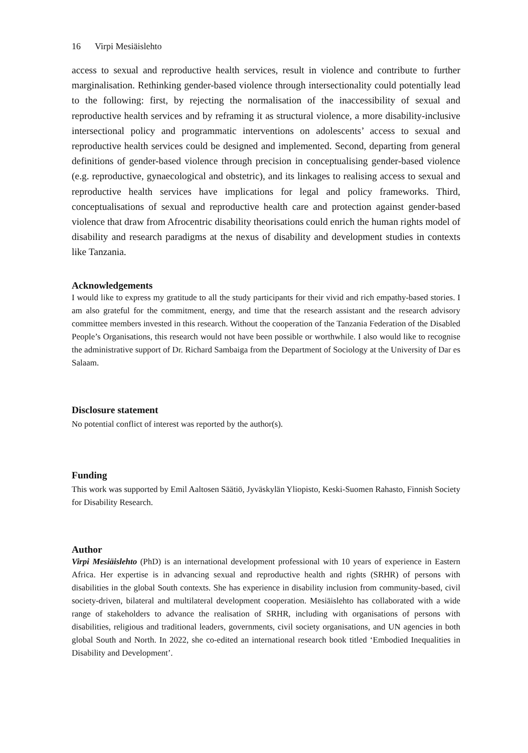16 Virpi Mesiäislehto
access to sexual and reproductive health services, result in violence and contribute to further marginalisation. Rethinking gender-based violence through intersectionality could potentially lead to the following: first, by rejecting the normalisation of the inaccessibility of sexual and reproductive health services and by reframing it as structural violence, a more disability-inclusive intersectional policy and programmatic interventions on adolescents’ access to sexual and reproductive health services could be designed and implemented. Second, departing from general definitions of gender-based violence through precision in conceptualising gender-based violence (e.g. reproductive, gynaecological and obstetric), and its linkages to realising access to sexual and reproductive health services have implications for legal and policy frameworks. Third, conceptualisations of sexual and reproductive health care and protection against gender-based violence that draw from Afrocentric disability theorisations could enrich the human rights model of disability and research paradigms at the nexus of disability and development studies in contexts like Tanzania.
Acknowledgements
I would like to express my gratitude to all the study participants for their vivid and rich empathy-based stories. I am also grateful for the commitment, energy, and time that the research assistant and the research advisory committee members invested in this research. Without the cooperation of the Tanzania Federation of the Disabled People’s Organisations, this research would not have been possible or worthwhile. I also would like to recognise the administrative support of Dr. Richard Sambaiga from the Department of Sociology at the University of Dar es Salaam.
Disclosure statement
No potential conflict of interest was reported by the author(s).
Funding
This work was supported by Emil Aaltosen Säätiö, Jyväskylän Yliopisto, Keski-Suomen Rahasto, Finnish Society for Disability Research.
Author
Virpi Mesiäislehto (PhD) is an international development professional with 10 years of experience in Eastern Africa. Her expertise is in advancing sexual and reproductive health and rights (SRHR) of persons with disabilities in the global South contexts. She has experience in disability inclusion from community-based, civil society-driven, bilateral and multilateral development cooperation. Mesiäislehto has collaborated with a wide range of stakeholders to advance the realisation of SRHR, including with organisations of persons with disabilities, religious and traditional leaders, governments, civil society organisations, and UN agencies in both global South and North. In 2022, she co-edited an international research book titled ‘Embodied Inequalities in Disability and Development’.